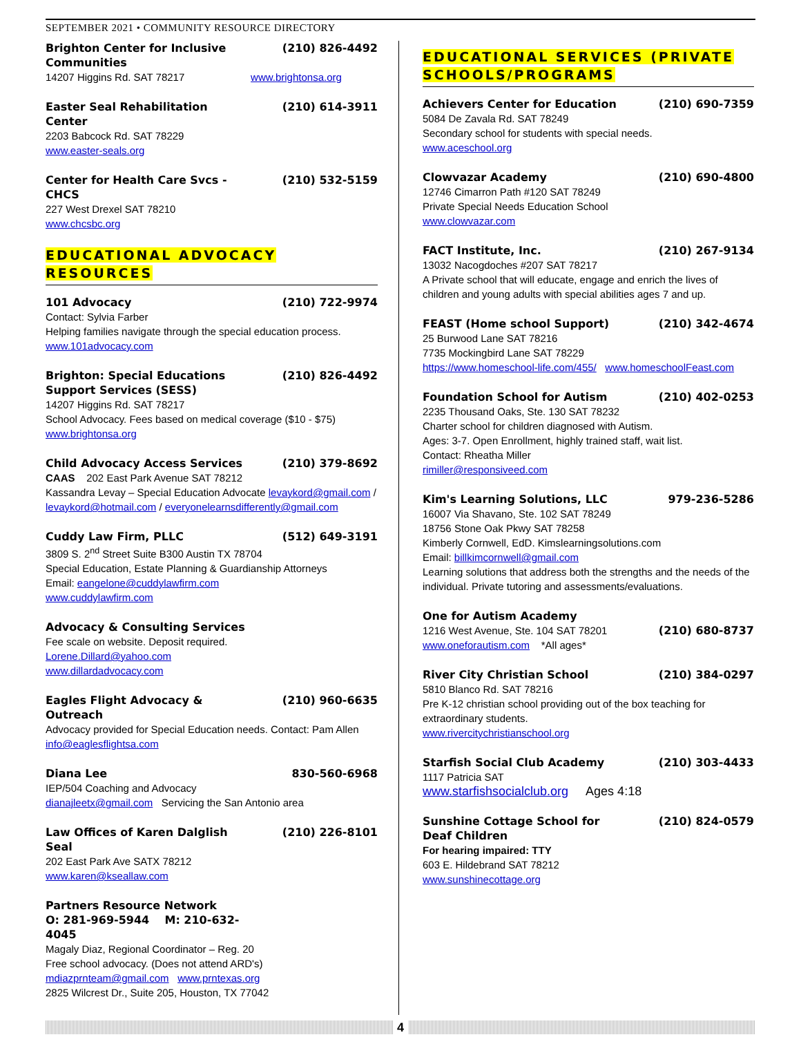SEPTEMBER 2021 • COMMUNITY RESOURCE DIRECTORY
Brighton Center for Inclusive Communities (210) 826-4492
14207 Higgins Rd. SAT 78217 www.brightonsa.org
Easter Seal Rehabilitation Center (210) 614-3911
2203 Babcock Rd. SAT 78229
www.easter-seals.org
Center for Health Care Svcs - CHCS (210) 532-5159
227 West Drexel SAT 78210
www.chcsbc.org
EDUCATIONAL ADVOCACY RESOURCES
101 Advocacy (210) 722-9974
Contact: Sylvia Farber
Helping families navigate through the special education process.
www.101advocacy.com
Brighton: Special Educations Support Services (SESS) (210) 826-4492
14207 Higgins Rd. SAT 78217
School Advocacy. Fees based on medical coverage ($10 - $75)
www.brightonsa.org
Child Advocacy Access Services (210) 379-8692
CAAS 202 East Park Avenue SAT 78212
Kassandra Levay – Special Education Advocate levaykord@gmail.com / levaykord@hotmail.com / everyonelearnsdifferently@gmail.com
Cuddy Law Firm, PLLC (512) 649-3191
3809 S. 2<sup>nd</sup> Street Suite B300 Austin TX 78704
Special Education, Estate Planning & Guardianship Attorneys
Email: eangelone@cuddylawfirm.com
www.cuddylawfirm.com
Advocacy & Consulting Services
Fee scale on website. Deposit required.
Lorene.Dillard@yahoo.com
www.dillardadvocacy.com
Eagles Flight Advocacy & Outreach (210) 960-6635
Advocacy provided for Special Education needs. Contact: Pam Allen
info@eaglesflightsa.com
Diana Lee 830-560-6968
IEP/504 Coaching and Advocacy
dianajleetx@gmail.com Servicing the San Antonio area
Law Offices of Karen Dalglish Seal (210) 226-8101
202 East Park Ave SATX 78212
www.karen@kseallaw.com
Partners Resource Network
O: 281-969-5944 M: 210-632-4045
Magaly Diaz, Regional Coordinator – Reg. 20
Free school advocacy. (Does not attend ARD's)
mdiazprnteam@gmail.com www.prntexas.org
2825 Wilcrest Dr., Suite 205, Houston, TX 77042
EDUCATIONAL SERVICES (PRIVATE SCHOOLS/PROGRAMS
Achievers Center for Education (210) 690-7359
5084 De Zavala Rd. SAT 78249
Secondary school for students with special needs.
www.aceschool.org
Clowvazar Academy (210) 690-4800
12746 Cimarron Path #120 SAT 78249
Private Special Needs Education School
www.clowvazar.com
FACT Institute, Inc. (210) 267-9134
13032 Nacogdoches #207 SAT 78217
A Private school that will educate, engage and enrich the lives of children and young adults with special abilities ages 7 and up.
FEAST (Home school Support) (210) 342-4674
25 Burwood Lane SAT 78216
7735 Mockingbird Lane SAT 78229
https://www.homeschool-life.com/455/ www.homeschoolFeast.com
Foundation School for Autism (210) 402-0253
2235 Thousand Oaks, Ste. 130 SAT 78232
Charter school for children diagnosed with Autism.
Ages: 3-7. Open Enrollment, highly trained staff, wait list.
Contact: Rheatha Miller
rimiller@responsiveed.com
Kim's Learning Solutions, LLC 979-236-5286
16007 Via Shavano, Ste. 102 SAT 78249
18756 Stone Oak Pkwy SAT 78258
Kimberly Cornwell, EdD. Kimslearningsolutions.com
Email: billkimcornwell@gmail.com
Learning solutions that address both the strengths and the needs of the individual. Private tutoring and assessments/evaluations.
One for Autism Academy
1216 West Avenue, Ste. 104 SAT 78201 (210) 680-8737
www.oneforautism.com *All ages*
River City Christian School (210) 384-0297
5810 Blanco Rd. SAT 78216
Pre K-12 christian school providing out of the box teaching for extraordinary students.
www.rivercitychristianschool.org
Starfish Social Club Academy (210) 303-4433
1117 Patricia SAT
www.starfishsocialclub.org Ages 4:18
Sunshine Cottage School for Deaf Children (210) 824-0579
For hearing impaired: TTY
603 E. Hildebrand SAT 78212
www.sunshinecottage.org
4